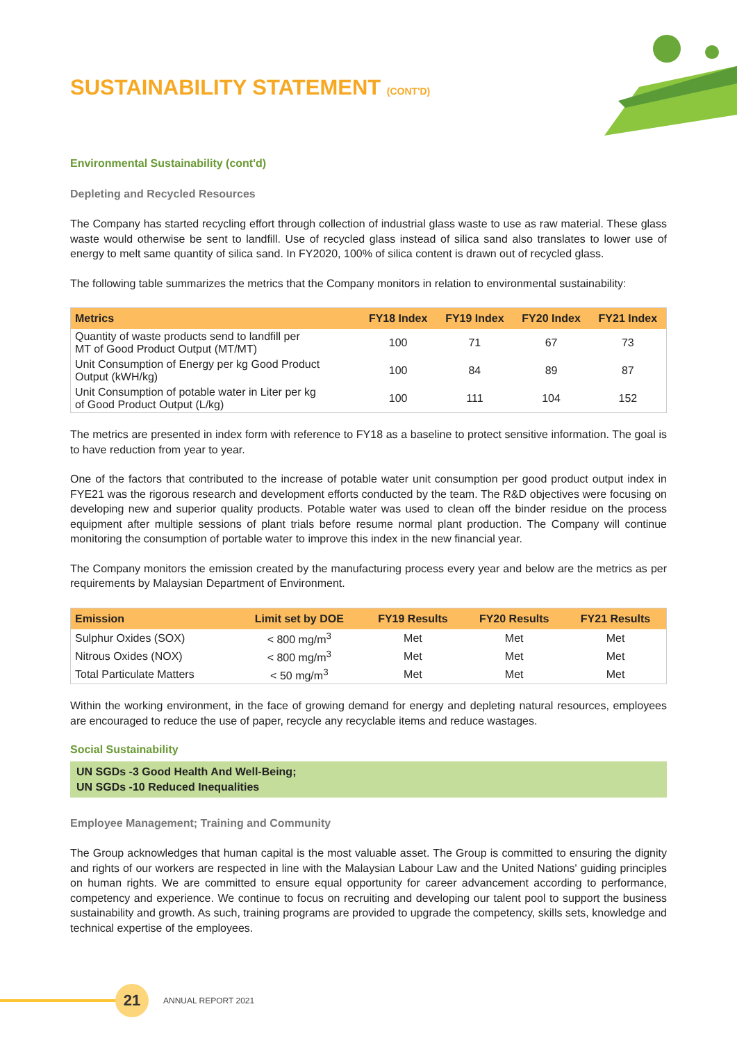SUSTAINABILITY STATEMENT (CONT'D)
Environmental Sustainability (cont'd)
Depleting and Recycled Resources
The Company has started recycling effort through collection of industrial glass waste to use as raw material. These glass waste would otherwise be sent to landfill. Use of recycled glass instead of silica sand also translates to lower use of energy to melt same quantity of silica sand. In FY2020, 100% of silica content is drawn out of recycled glass.
The following table summarizes the metrics that the Company monitors in relation to environmental sustainability:
| Metrics | FY18 Index | FY19 Index | FY20 Index | FY21 Index |
| --- | --- | --- | --- | --- |
| Quantity of waste products send to landfill per MT of Good Product Output (MT/MT) | 100 | 71 | 67 | 73 |
| Unit Consumption of Energy per kg Good Product Output (kWH/kg) | 100 | 84 | 89 | 87 |
| Unit Consumption of potable water in Liter per kg of Good Product Output (L/kg) | 100 | 111 | 104 | 152 |
The metrics are presented in index form with reference to FY18 as a baseline to protect sensitive information. The goal is to have reduction from year to year.
One of the factors that contributed to the increase of potable water unit consumption per good product output index in FYE21 was the rigorous research and development efforts conducted by the team. The R&D objectives were focusing on developing new and superior quality products. Potable water was used to clean off the binder residue on the process equipment after multiple sessions of plant trials before resume normal plant production. The Company will continue monitoring the consumption of portable water to improve this index in the new financial year.
The Company monitors the emission created by the manufacturing process every year and below are the metrics as per requirements by Malaysian Department of Environment.
| Emission | Limit set by DOE | FY19 Results | FY20 Results | FY21 Results |
| --- | --- | --- | --- | --- |
| Sulphur Oxides (SOX) | < 800 mg/m<sup>3</sup> | Met | Met | Met |
| Nitrous Oxides (NOX) | < 800 mg/m<sup>3</sup> | Met | Met | Met |
| Total Particulate Matters | < 50 mg/m<sup>3</sup> | Met | Met | Met |
Within the working environment, in the face of growing demand for energy and depleting natural resources, employees are encouraged to reduce the use of paper, recycle any recyclable items and reduce wastages.
Social Sustainability
UN SGDs -3 Good Health And Well-Being;
UN SGDs -10 Reduced Inequalities
Employee Management; Training and Community
The Group acknowledges that human capital is the most valuable asset. The Group is committed to ensuring the dignity and rights of our workers are respected in line with the Malaysian Labour Law and the United Nations' guiding principles on human rights. We are committed to ensure equal opportunity for career advancement according to performance, competency and experience. We continue to focus on recruiting and developing our talent pool to support the business sustainability and growth. As such, training programs are provided to upgrade the competency, skills sets, knowledge and technical expertise of the employees.
21 ANNUAL REPORT 2021